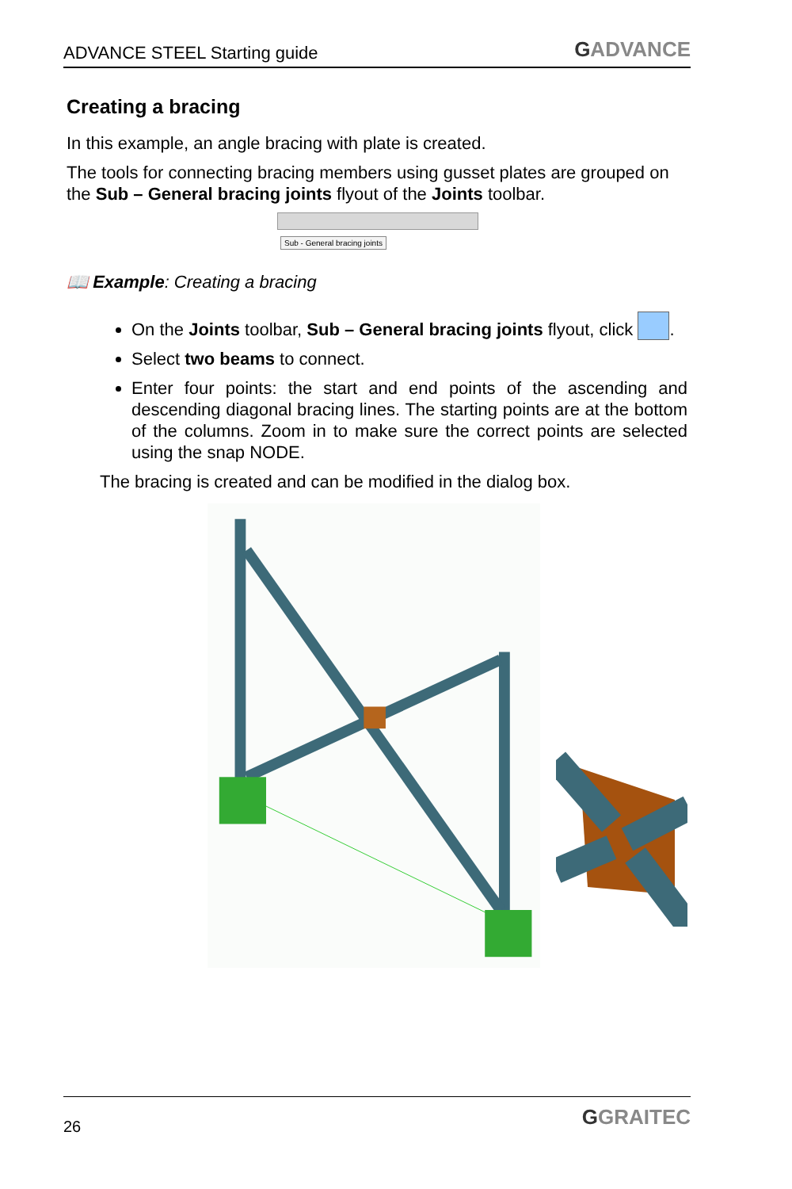ADVANCE STEEL Starting guide
GADVANCE
Creating a bracing
In this example, an angle bracing with plate is created.
The tools for connecting bracing members using gusset plates are grouped on the Sub – General bracing joints flyout of the Joints toolbar.
Sub - General bracing joints
📖 Example: Creating a bracing
On the Joints toolbar, Sub – General bracing joints flyout, click .
Select two beams to connect.
Enter four points: the start and end points of the ascending and descending diagonal bracing lines. The starting points are at the bottom of the columns. Zoom in to make sure the correct points are selected using the snap NODE.
The bracing is created and can be modified in the dialog box.
26
GGRAITEC